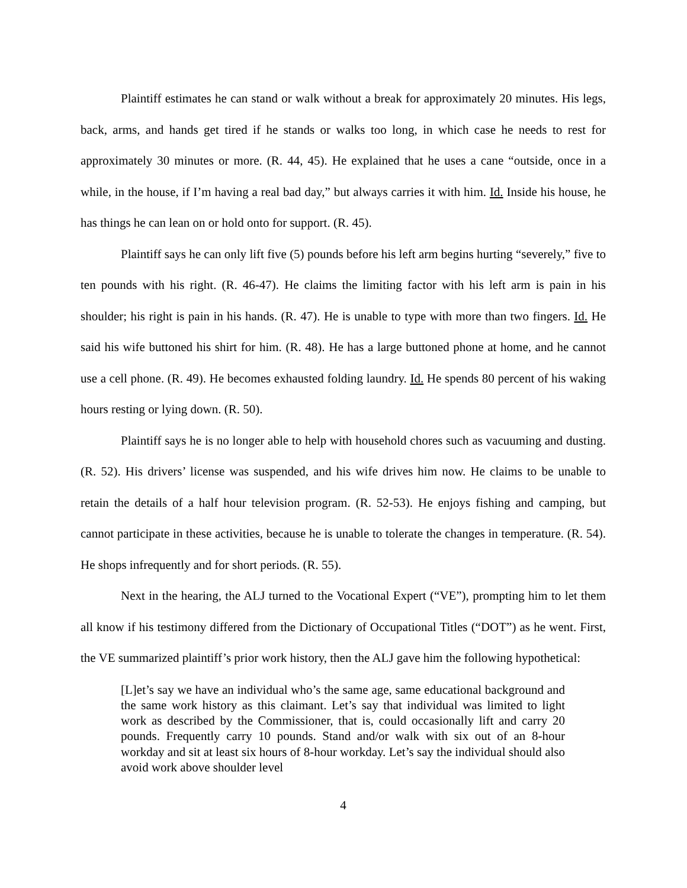Plaintiff estimates he can stand or walk without a break for approximately 20 minutes. His legs, back, arms, and hands get tired if he stands or walks too long, in which case he needs to rest for approximately 30 minutes or more. (R. 44, 45). He explained that he uses a cane “outside, once in a while, in the house, if I’m having a real bad day,” but always carries it with him. Id. Inside his house, he has things he can lean on or hold onto for support. (R. 45).
Plaintiff says he can only lift five (5) pounds before his left arm begins hurting “severely,” five to ten pounds with his right. (R. 46-47). He claims the limiting factor with his left arm is pain in his shoulder; his right is pain in his hands. (R. 47). He is unable to type with more than two fingers. Id. He said his wife buttoned his shirt for him. (R. 48). He has a large buttoned phone at home, and he cannot use a cell phone. (R. 49). He becomes exhausted folding laundry. Id. He spends 80 percent of his waking hours resting or lying down. (R. 50).
Plaintiff says he is no longer able to help with household chores such as vacuuming and dusting. (R. 52). His drivers’ license was suspended, and his wife drives him now. He claims to be unable to retain the details of a half hour television program. (R. 52-53). He enjoys fishing and camping, but cannot participate in these activities, because he is unable to tolerate the changes in temperature. (R. 54). He shops infrequently and for short periods. (R. 55).
Next in the hearing, the ALJ turned to the Vocational Expert (“VE”), prompting him to let them all know if his testimony differed from the Dictionary of Occupational Titles (“DOT”) as he went. First, the VE summarized plaintiff’s prior work history, then the ALJ gave him the following hypothetical:
[L]et’s say we have an individual who’s the same age, same educational background and the same work history as this claimant. Let’s say that individual was limited to light work as described by the Commissioner, that is, could occasionally lift and carry 20 pounds. Frequently carry 10 pounds. Stand and/or walk with six out of an 8-hour workday and sit at least six hours of 8-hour workday. Let’s say the individual should also avoid work above shoulder level
4